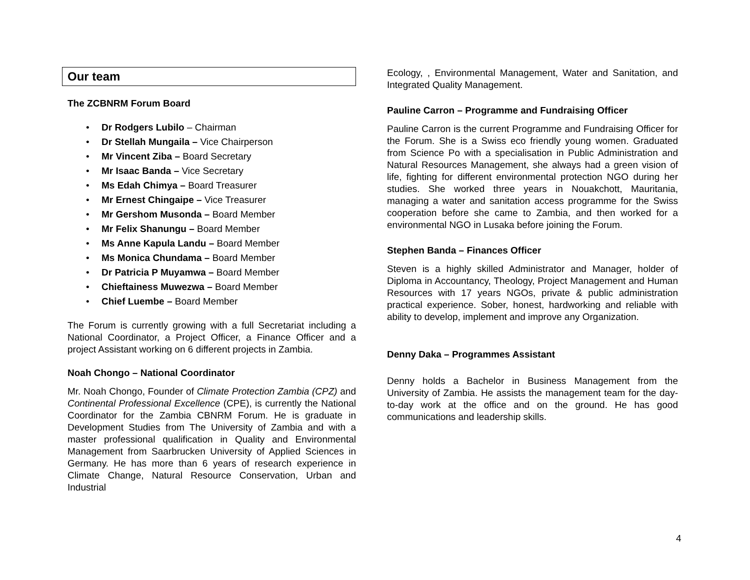Our team
The ZCBNRM Forum Board
• Dr Rodgers Lubilo – Chairman
• Dr Stellah Mungaila – Vice Chairperson
• Mr Vincent Ziba – Board Secretary
• Mr Isaac Banda – Vice Secretary
• Ms Edah Chimya – Board Treasurer
• Mr Ernest Chingaipe – Vice Treasurer
• Mr Gershom Musonda – Board Member
• Mr Felix Shanungu – Board Member
• Ms Anne Kapula Landu – Board Member
• Ms Monica Chundama – Board Member
• Dr Patricia P Muyamwa – Board Member
• Chieftainess Muwezwa – Board Member
• Chief Luembe – Board Member
The Forum is currently growing with a full Secretariat including a National Coordinator, a Project Officer, a Finance Officer and a project Assistant working on 6 different projects in Zambia.
Noah Chongo – National Coordinator
Mr. Noah Chongo, Founder of Climate Protection Zambia (CPZ) and Continental Professional Excellence (CPE), is currently the National Coordinator for the Zambia CBNRM Forum. He is graduate in Development Studies from The University of Zambia and with a master professional qualification in Quality and Environmental Management from Saarbrucken University of Applied Sciences in Germany. He has more than 6 years of research experience in Climate Change, Natural Resource Conservation, Urban and Industrial
Ecology, , Environmental Management, Water and Sanitation, and Integrated Quality Management.
Pauline Carron – Programme and Fundraising Officer
Pauline Carron is the current Programme and Fundraising Officer for the Forum. She is a Swiss eco friendly young women. Graduated from Science Po with a specialisation in Public Administration and Natural Resources Management, she always had a green vision of life, fighting for different environmental protection NGO during her studies. She worked three years in Nouakchott, Mauritania, managing a water and sanitation access programme for the Swiss cooperation before she came to Zambia, and then worked for a environmental NGO in Lusaka before joining the Forum.
Stephen Banda – Finances Officer
Steven is a highly skilled Administrator and Manager, holder of Diploma in Accountancy, Theology, Project Management and Human Resources with 17 years NGOs, private & public administration practical experience. Sober, honest, hardworking and reliable with ability to develop, implement and improve any Organization.
Denny Daka – Programmes Assistant
Denny holds a Bachelor in Business Management from the University of Zambia. He assists the management team for the day-to-day work at the office and on the ground. He has good communications and leadership skills.
4